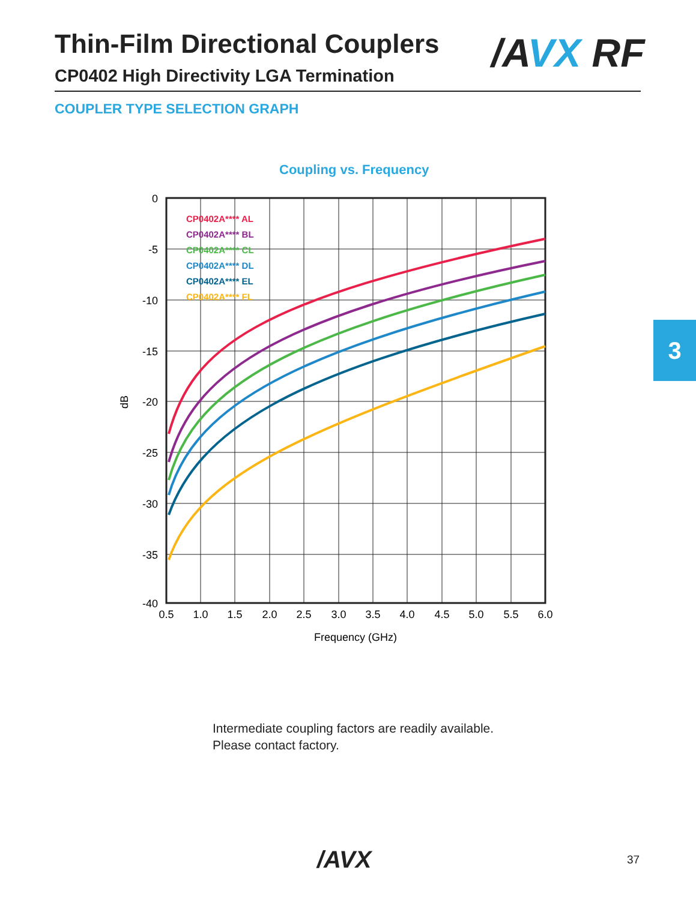Thin-Film Directional Couplers /AVX RF
CP0402 High Directivity LGA Termination
COUPLER TYPE SELECTION GRAPH
3
Coupling vs. Frequency
CP0402A**** AL
CP0402A**** BL
CP0402A**** CL
CP0402A**** DL
CP0402A**** EL
CP0402A**** FL
0
-5
-10
-15
-20
-25
-30
-35
-40
0.5
1.0
1.5
2.0
2.5
3.0
3.5
4.0
4.5
5.0
5.5
6.0
Frequency (GHz)
dB
Intermediate coupling factors are readily available.
Please contact factory.
/AVX 37